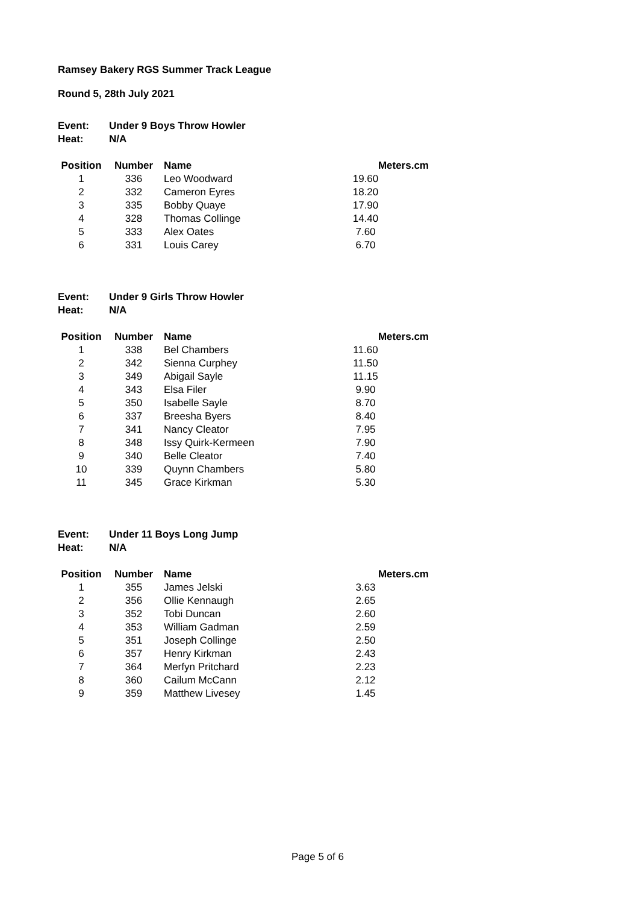Ramsey Bakery RGS Summer Track League
Round 5, 28th July 2021
Event: Under 9 Boys Throw Howler
Heat: N/A
| Position | Number | Name | Meters.cm |
| --- | --- | --- | --- |
| 1 | 336 | Leo Woodward | 19.60 |
| 2 | 332 | Cameron Eyres | 18.20 |
| 3 | 335 | Bobby Quaye | 17.90 |
| 4 | 328 | Thomas Collinge | 14.40 |
| 5 | 333 | Alex Oates | 7.60 |
| 6 | 331 | Louis Carey | 6.70 |
Event: Under 9 Girls Throw Howler
Heat: N/A
| Position | Number | Name | Meters.cm |
| --- | --- | --- | --- |
| 1 | 338 | Bel Chambers | 11.60 |
| 2 | 342 | Sienna Curphey | 11.50 |
| 3 | 349 | Abigail Sayle | 11.15 |
| 4 | 343 | Elsa Filer | 9.90 |
| 5 | 350 | Isabelle Sayle | 8.70 |
| 6 | 337 | Breesha Byers | 8.40 |
| 7 | 341 | Nancy Cleator | 7.95 |
| 8 | 348 | Issy Quirk-Kermeen | 7.90 |
| 9 | 340 | Belle Cleator | 7.40 |
| 10 | 339 | Quynn Chambers | 5.80 |
| 11 | 345 | Grace Kirkman | 5.30 |
Event: Under 11 Boys Long Jump
Heat: N/A
| Position | Number | Name | Meters.cm |
| --- | --- | --- | --- |
| 1 | 355 | James Jelski | 3.63 |
| 2 | 356 | Ollie Kennaugh | 2.65 |
| 3 | 352 | Tobi Duncan | 2.60 |
| 4 | 353 | William Gadman | 2.59 |
| 5 | 351 | Joseph Collinge | 2.50 |
| 6 | 357 | Henry Kirkman | 2.43 |
| 7 | 364 | Merfyn Pritchard | 2.23 |
| 8 | 360 | Cailum McCann | 2.12 |
| 9 | 359 | Matthew Livesey | 1.45 |
Page 5 of 6